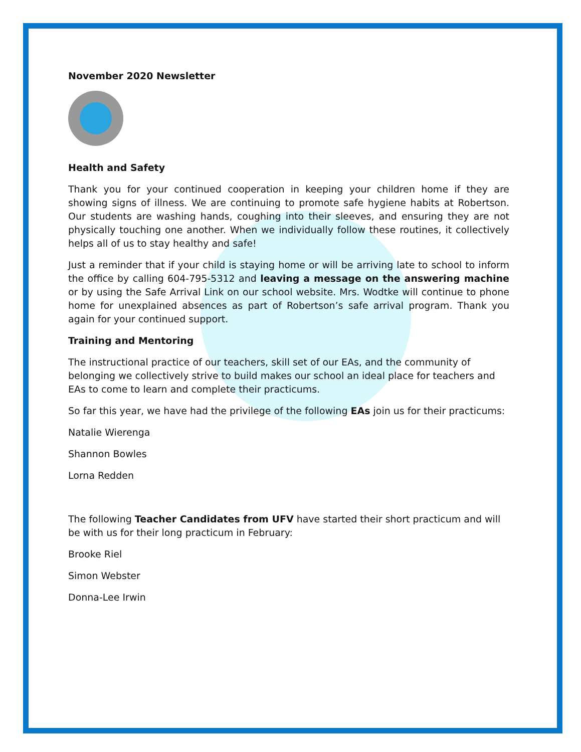November 2020 Newsletter
Health and Safety
Thank you for your continued cooperation in keeping your children home if they are showing signs of illness. We are continuing to promote safe hygiene habits at Robertson. Our students are washing hands, coughing into their sleeves, and ensuring they are not physically touching one another. When we individually follow these routines, it collectively helps all of us to stay healthy and safe!
Just a reminder that if your child is staying home or will be arriving late to school to inform the office by calling 604-795-5312 and leaving a message on the answering machine or by using the Safe Arrival Link on our school website. Mrs. Wodtke will continue to phone home for unexplained absences as part of Robertson’s safe arrival program. Thank you again for your continued support.
Training and Mentoring
The instructional practice of our teachers, skill set of our EAs, and the community of belonging we collectively strive to build makes our school an ideal place for teachers and EAs to come to learn and complete their practicums.
So far this year, we have had the privilege of the following EAs join us for their practicums:
Natalie Wierenga
Shannon Bowles
Lorna Redden
The following Teacher Candidates from UFV have started their short practicum and will be with us for their long practicum in February:
Brooke Riel
Simon Webster
Donna-Lee Irwin